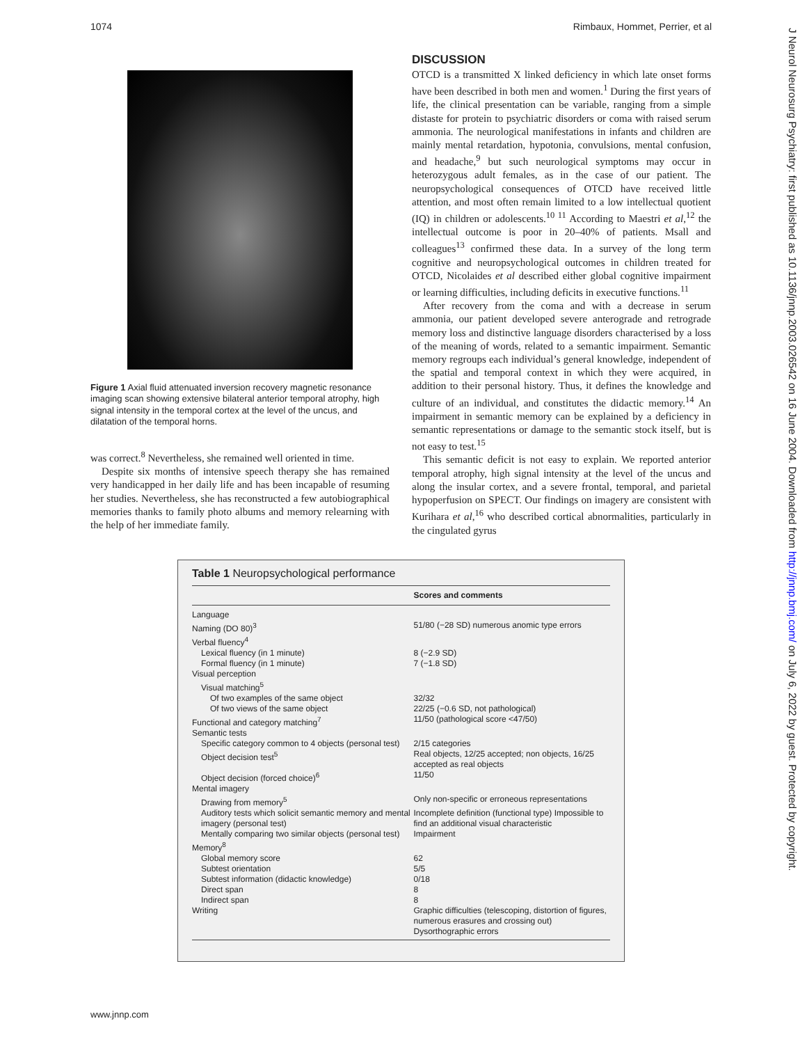1074 Rimbaux, Hommet, Perrier, et al
J Neurol Neurosurg Psychiatry: first published as 10.1136/jnnp.2003.026542 on 16 June 2004. Downloaded from http://jnnp.bmj.com/ on July 6, 2022 by guest. Protected by copyright.
Figure 1 Axial fluid attenuated inversion recovery magnetic resonance imaging scan showing extensive bilateral anterior temporal atrophy, high signal intensity in the temporal cortex at the level of the uncus, and dilatation of the temporal horns.
was correct.<sup>8</sup> Nevertheless, she remained well oriented in time.
Despite six months of intensive speech therapy she has remained very handicapped in her daily life and has been incapable of resuming her studies. Nevertheless, she has reconstructed a few autobiographical memories thanks to family photo albums and memory relearning with the help of her immediate family.
DISCUSSION
OTCD is a transmitted X linked deficiency in which late onset forms have been described in both men and women.<sup>1</sup> During the first years of life, the clinical presentation can be variable, ranging from a simple distaste for protein to psychiatric disorders or coma with raised serum ammonia. The neurological manifestations in infants and children are mainly mental retardation, hypotonia, convulsions, mental confusion, and headache,<sup>9</sup> but such neurological symptoms may occur in heterozygous adult females, as in the case of our patient. The neuropsychological consequences of OTCD have received little attention, and most often remain limited to a low intellectual quotient (IQ) in children or adolescents.<sup>10 11</sup> According to Maestri et al,<sup>12</sup> the intellectual outcome is poor in 20–40% of patients. Msall and colleagues<sup>13</sup> confirmed these data. In a survey of the long term cognitive and neuropsychological outcomes in children treated for OTCD, Nicolaides et al described either global cognitive impairment or learning difficulties, including deficits in executive functions.<sup>11</sup>
After recovery from the coma and with a decrease in serum ammonia, our patient developed severe anterograde and retrograde memory loss and distinctive language disorders characterised by a loss of the meaning of words, related to a semantic impairment. Semantic memory regroups each individual’s general knowledge, independent of the spatial and temporal context in which they were acquired, in addition to their personal history. Thus, it defines the knowledge and culture of an individual, and constitutes the didactic memory.<sup>14</sup> An impairment in semantic memory can be explained by a deficiency in semantic representations or damage to the semantic stock itself, but is not easy to test.<sup>15</sup>
This semantic deficit is not easy to explain. We reported anterior temporal atrophy, high signal intensity at the level of the uncus and along the insular cortex, and a severe frontal, temporal, and parietal hypoperfusion on SPECT. Our findings on imagery are consistent with Kurihara et al,<sup>16</sup> who described cortical abnormalities, particularly in the cingulated gyrus
Table 1 Neuropsychological performance
| | Scores and comments |
| --- | --- |
| Language | |
| Naming (DO 80)<sup>3</sup> | 51/80 (−28 SD) numerous anomic type errors |
| Verbal fluency<sup>4</sup> | |
| Lexical fluency (in 1 minute) | 8 (−2.9 SD) |
| Formal fluency (in 1 minute) | 7 (−1.8 SD) |
| Visual perception | |
| Visual matching<sup>5</sup> | |
| Of two examples of the same object | 32/32 |
| Of two views of the same object | 22/25 (−0.6 SD, not pathological) |
| Functional and category matching<sup>7</sup> | 11/50 (pathological score <47/50) |
| Semantic tests | |
| Specific category common to 4 objects (personal test) | 2/15 categories |
| Object decision test<sup>5</sup> | Real objects, 12/25 accepted; non objects, 16/25 accepted as real objects |
| Object decision (forced choice)<sup>6</sup> | 11/50 |
| Mental imagery | |
| Drawing from memory<sup>5</sup> | Only non-specific or erroneous representations |
| Auditory tests which solicit semantic memory and mental imagery (personal test) | Incomplete definition (functional type) Impossible to find an additional visual characteristic |
| Mentally comparing two similar objects (personal test) | Impairment |
| Memory<sup>8</sup> | |
| Global memory score | 62 |
| Subtest orientation | 5/5 |
| Subtest information (didactic knowledge) | 0/18 |
| Direct span | 8 |
| Indirect span | 8 |
| Writing | Graphic difficulties (telescoping, distortion of figures, numerous erasures and crossing out) Dysorthographic errors |
www.jnnp.com